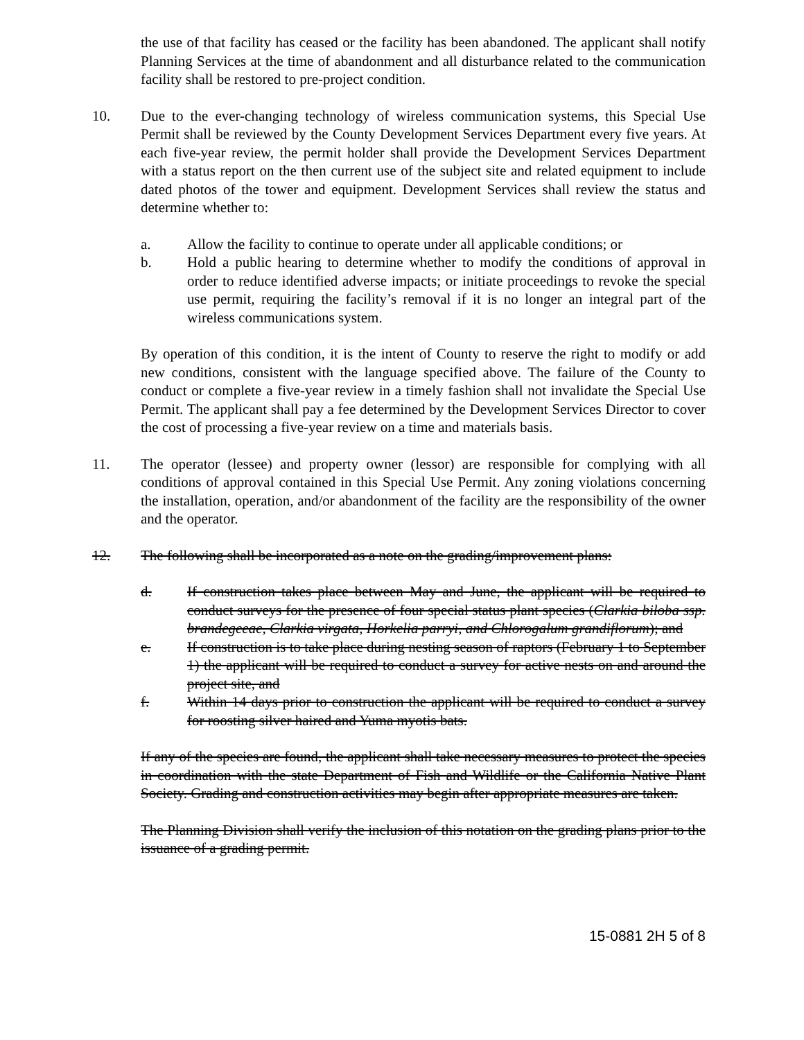the use of that facility has ceased or the facility has been abandoned. The applicant shall notify Planning Services at the time of abandonment and all disturbance related to the communication facility shall be restored to pre-project condition.
10. Due to the ever-changing technology of wireless communication systems, this Special Use Permit shall be reviewed by the County Development Services Department every five years. At each five-year review, the permit holder shall provide the Development Services Department with a status report on the then current use of the subject site and related equipment to include dated photos of the tower and equipment. Development Services shall review the status and determine whether to:
a. Allow the facility to continue to operate under all applicable conditions; or
b. Hold a public hearing to determine whether to modify the conditions of approval in order to reduce identified adverse impacts; or initiate proceedings to revoke the special use permit, requiring the facility’s removal if it is no longer an integral part of the wireless communications system.
By operation of this condition, it is the intent of County to reserve the right to modify or add new conditions, consistent with the language specified above. The failure of the County to conduct or complete a five-year review in a timely fashion shall not invalidate the Special Use Permit. The applicant shall pay a fee determined by the Development Services Director to cover the cost of processing a five-year review on a time and materials basis.
11. The operator (lessee) and property owner (lessor) are responsible for complying with all conditions of approval contained in this Special Use Permit. Any zoning violations concerning the installation, operation, and/or abandonment of the facility are the responsibility of the owner and the operator.
12. The following shall be incorporated as a note on the grading/improvement plans:
d. If construction takes place between May and June, the applicant will be required to conduct surveys for the presence of four special status plant species (Clarkia biloba ssp. brandegeeae, Clarkia virgata, Horkelia parryi, and Chlorogalum grandiflorum); and
e. If construction is to take place during nesting season of raptors (February 1 to September 1) the applicant will be required to conduct a survey for active nests on and around the project site, and
f. Within 14 days prior to construction the applicant will be required to conduct a survey for roosting silver haired and Yuma myotis bats.
If any of the species are found, the applicant shall take necessary measures to protect the species in coordination with the state Department of Fish and Wildlife or the California Native Plant Society. Grading and construction activities may begin after appropriate measures are taken.
The Planning Division shall verify the inclusion of this notation on the grading plans prior to the issuance of a grading permit.
15-0881 2H 5 of 8